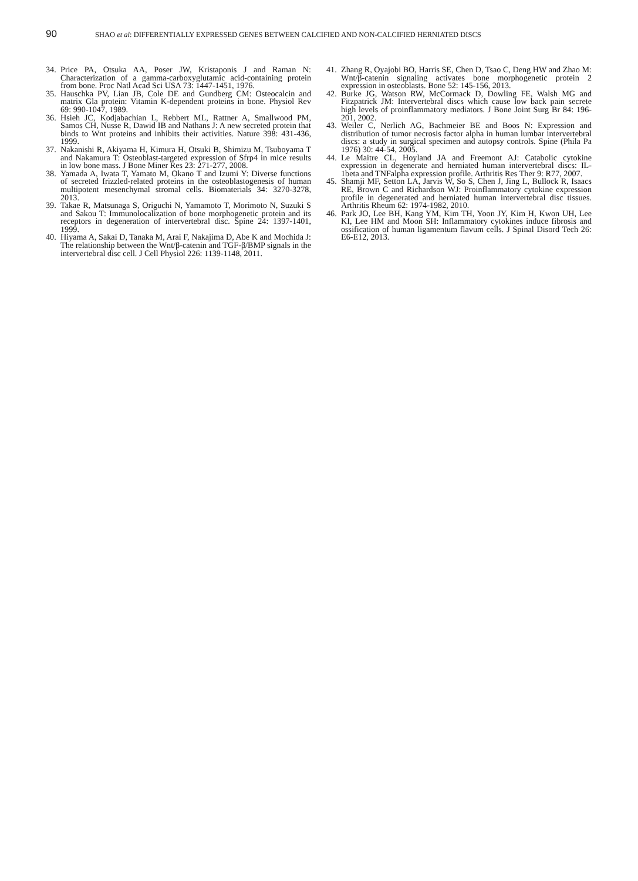90 SHAO et al: DIFFERENTIALLY EXPRESSED GENES BETWEEN CALCIFIED AND NON-CALCIFIED HERNIATED DISCS
34. Price PA, Otsuka AA, Poser JW, Kristaponis J and Raman N: Characterization of a gamma-carboxyglutamic acid-containing protein from bone. Proc Natl Acad Sci USA 73: 1447-1451, 1976.
35. Hauschka PV, Lian JB, Cole DE and Gundberg CM: Osteocalcin and matrix Gla protein: Vitamin K-dependent proteins in bone. Physiol Rev 69: 990-1047, 1989.
36. Hsieh JC, Kodjabachian L, Rebbert ML, Rattner A, Smallwood PM, Samos CH, Nusse R, Dawid IB and Nathans J: A new secreted protein that binds to Wnt proteins and inhibits their activities. Nature 398: 431-436, 1999.
37. Nakanishi R, Akiyama H, Kimura H, Otsuki B, Shimizu M, Tsuboyama T and Nakamura T: Osteoblast-targeted expression of Sfrp4 in mice results in low bone mass. J Bone Miner Res 23: 271-277, 2008.
38. Yamada A, Iwata T, Yamato M, Okano T and Izumi Y: Diverse functions of secreted frizzled-related proteins in the osteoblastogenesis of human multipotent mesenchymal stromal cells. Biomaterials 34: 3270-3278, 2013.
39. Takae R, Matsunaga S, Origuchi N, Yamamoto T, Morimoto N, Suzuki S and Sakou T: Immunolocalization of bone morphogenetic protein and its receptors in degeneration of intervertebral disc. Spine 24: 1397-1401, 1999.
40. Hiyama A, Sakai D, Tanaka M, Arai F, Nakajima D, Abe K and Mochida J: The relationship between the Wnt/β-catenin and TGF-β/BMP signals in the intervertebral disc cell. J Cell Physiol 226: 1139-1148, 2011.
41. Zhang R, Oyajobi BO, Harris SE, Chen D, Tsao C, Deng HW and Zhao M: Wnt/β-catenin signaling activates bone morphogenetic protein 2 expression in osteoblasts. Bone 52: 145-156, 2013.
42. Burke JG, Watson RW, McCormack D, Dowling FE, Walsh MG and Fitzpatrick JM: Intervertebral discs which cause low back pain secrete high levels of proinflammatory mediators. J Bone Joint Surg Br 84: 196-201, 2002.
43. Weiler C, Nerlich AG, Bachmeier BE and Boos N: Expression and distribution of tumor necrosis factor alpha in human lumbar intervertebral discs: a study in surgical specimen and autopsy controls. Spine (Phila Pa 1976) 30: 44-54, 2005.
44. Le Maitre CL, Hoyland JA and Freemont AJ: Catabolic cytokine expression in degenerate and herniated human intervertebral discs: IL-1beta and TNFalpha expression profile. Arthritis Res Ther 9: R77, 2007.
45. Shamji MF, Setton LA, Jarvis W, So S, Chen J, Jing L, Bullock R, Isaacs RE, Brown C and Richardson WJ: Proinflammatory cytokine expression profile in degenerated and herniated human intervertebral disc tissues. Arthritis Rheum 62: 1974-1982, 2010.
46. Park JO, Lee BH, Kang YM, Kim TH, Yoon JY, Kim H, Kwon UH, Lee KI, Lee HM and Moon SH: Inflammatory cytokines induce fibrosis and ossification of human ligamentum flavum cells. J Spinal Disord Tech 26: E6-E12, 2013.